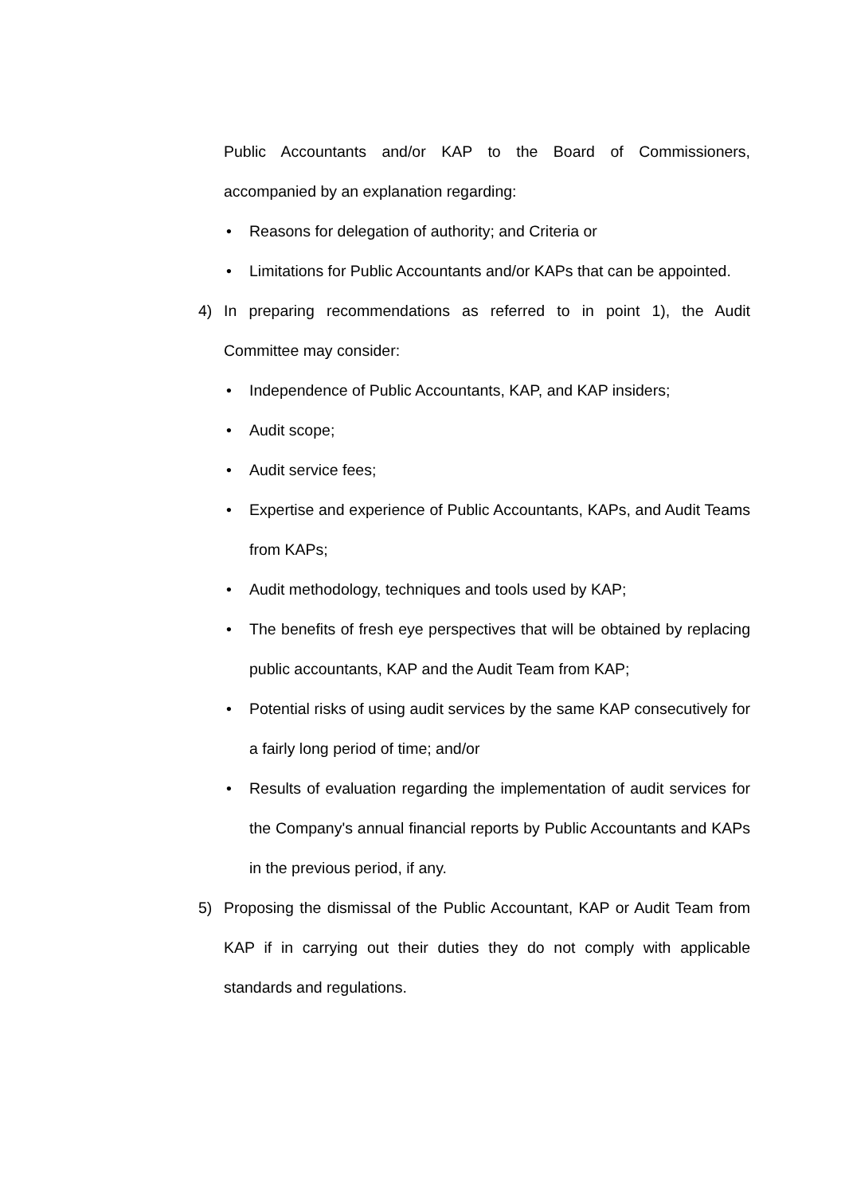Public Accountants and/or KAP to the Board of Commissioners, accompanied by an explanation regarding:
• Reasons for delegation of authority; and Criteria or
• Limitations for Public Accountants and/or KAPs that can be appointed.
4) In preparing recommendations as referred to in point 1), the Audit Committee may consider:
• Independence of Public Accountants, KAP, and KAP insiders;
• Audit scope;
• Audit service fees;
• Expertise and experience of Public Accountants, KAPs, and Audit Teams from KAPs;
• Audit methodology, techniques and tools used by KAP;
• The benefits of fresh eye perspectives that will be obtained by replacing public accountants, KAP and the Audit Team from KAP;
• Potential risks of using audit services by the same KAP consecutively for a fairly long period of time; and/or
• Results of evaluation regarding the implementation of audit services for the Company's annual financial reports by Public Accountants and KAPs in the previous period, if any.
5) Proposing the dismissal of the Public Accountant, KAP or Audit Team from KAP if in carrying out their duties they do not comply with applicable standards and regulations.